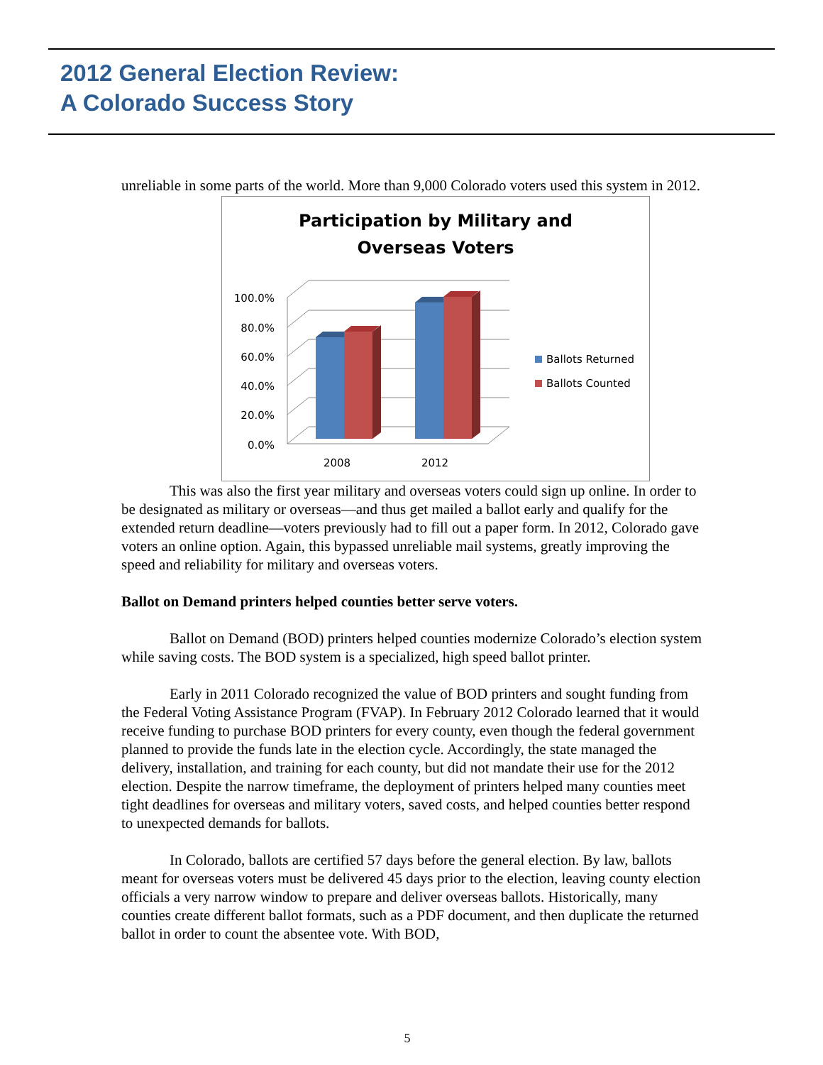2012 General Election Review:
A Colorado Success Story
unreliable in some parts of the world. More than 9,000 Colorado voters used this system in 2012.
Participation by Military and
Overseas Voters
100.0%
80.0%
60.0%
40.0%
20.0%
0.0%
2008
2012
Ballots Returned
Ballots Counted
This was also the first year military and overseas voters could sign up online. In order to be designated as military or overseas—and thus get mailed a ballot early and qualify for the extended return deadline—voters previously had to fill out a paper form. In 2012, Colorado gave voters an online option. Again, this bypassed unreliable mail systems, greatly improving the speed and reliability for military and overseas voters.
Ballot on Demand printers helped counties better serve voters.
Ballot on Demand (BOD) printers helped counties modernize Colorado’s election system while saving costs. The BOD system is a specialized, high speed ballot printer.
Early in 2011 Colorado recognized the value of BOD printers and sought funding from the Federal Voting Assistance Program (FVAP). In February 2012 Colorado learned that it would receive funding to purchase BOD printers for every county, even though the federal government planned to provide the funds late in the election cycle. Accordingly, the state managed the delivery, installation, and training for each county, but did not mandate their use for the 2012 election. Despite the narrow timeframe, the deployment of printers helped many counties meet tight deadlines for overseas and military voters, saved costs, and helped counties better respond to unexpected demands for ballots.
In Colorado, ballots are certified 57 days before the general election. By law, ballots meant for overseas voters must be delivered 45 days prior to the election, leaving county election officials a very narrow window to prepare and deliver overseas ballots. Historically, many counties create different ballot formats, such as a PDF document, and then duplicate the returned ballot in order to count the absentee vote. With BOD,
5